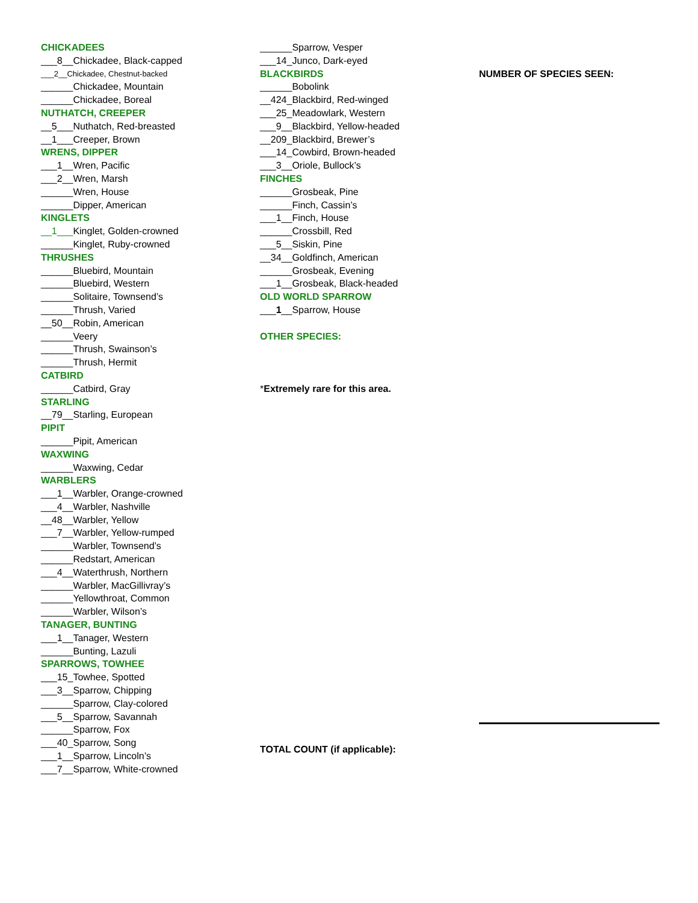CHICKADEES
___8__Chickadee, Black-capped
___2__Chickadee, Chestnut-backed
______Chickadee, Mountain
______Chickadee, Boreal
NUTHATCH, CREEPER
__5___Nuthatch, Red-breasted
__1___Creeper, Brown
WRENS, DIPPER
___1__Wren, Pacific
___2__Wren, Marsh
______Wren, House
______Dipper, American
KINGLETS
__1___Kinglet, Golden-crowned
______Kinglet, Ruby-crowned
THRUSHES
______Bluebird, Mountain
______Bluebird, Western
______Solitaire, Townsend’s
______Thrush, Varied
__50__Robin, American
______Veery
______Thrush, Swainson’s
______Thrush, Hermit
CATBIRD
______Catbird, Gray
STARLING
__79__Starling, European
PIPIT
______Pipit, American
WAXWING
______Waxwing, Cedar
WARBLERS
___1__Warbler, Orange-crowned
___4__Warbler, Nashville
__48__Warbler, Yellow
___7__Warbler, Yellow-rumped
______Warbler, Townsend’s
______Redstart, American
___4__Waterthrush, Northern
______Warbler, MacGillivray’s
______Yellowthroat, Common
______Warbler, Wilson’s
TANAGER, BUNTING
___1__Tanager, Western
______Bunting, Lazuli
SPARROWS, TOWHEE
___15_Towhee, Spotted
___3__Sparrow, Chipping
______Sparrow, Clay-colored
___5__Sparrow, Savannah
______Sparrow, Fox
___40_Sparrow, Song
___1__Sparrow, Lincoln’s
___7__Sparrow, White-crowned
______Sparrow, Vesper
___14_Junco, Dark-eyed
BLACKBIRDS
______Bobolink
__424_Blackbird, Red-winged
___25_Meadowlark, Western
___9__Blackbird, Yellow-headed
__209_Blackbird, Brewer’s
___14_Cowbird, Brown-headed
___3__Oriole, Bullock’s
FINCHES
______Grosbeak, Pine
______Finch, Cassin’s
___1__Finch, House
______Crossbill, Red
___5__Siskin, Pine
__34__Goldfinch, American
______Grosbeak, Evening
___1__Grosbeak, Black-headed
OLD WORLD SPARROW
___1__Sparrow, House
OTHER SPECIES:
*Extremely rare for this area.
TOTAL COUNT (if applicable):
NUMBER OF SPECIES SEEN: